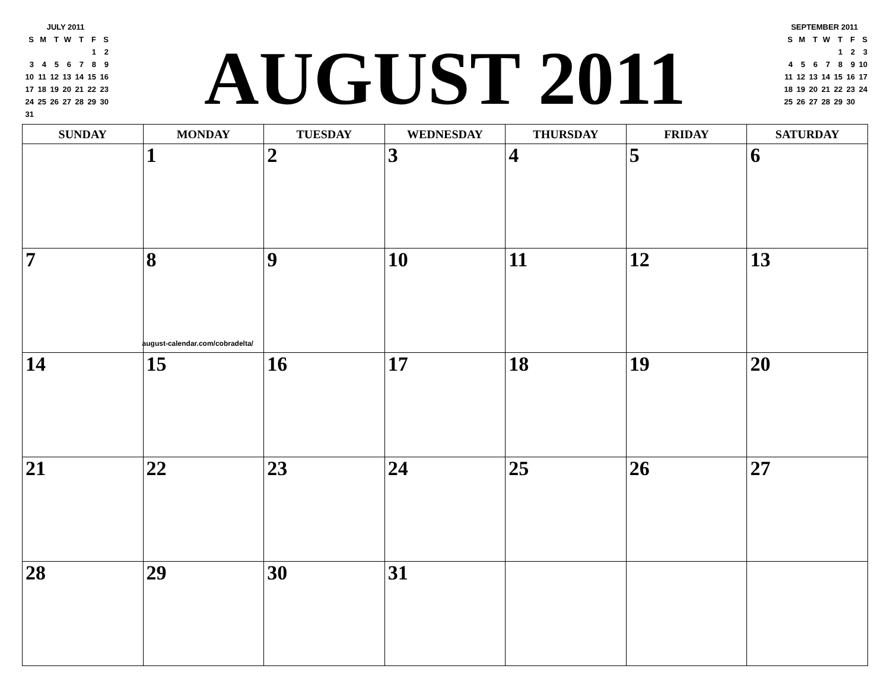JULY 2011
| S | M | T | W | T | F | S |
| | | | | | 1 | 2 |
| 3 | 4 | 5 | 6 | 7 | 8 | 9 |
| 10 | 11 | 12 | 13 | 14 | 15 | 16 |
| 17 | 18 | 19 | 20 | 21 | 22 | 23 |
| 24 | 25 | 26 | 27 | 28 | 29 | 30 |
| 31 | | | | | | |
AUGUST 2011
SEPTEMBER 2011
| S | M | T | W | T | F | S |
| | | | | 1 | 2 | 3 |
| 4 | 5 | 6 | 7 | 8 | 9 | 10 |
| 11 | 12 | 13 | 14 | 15 | 16 | 17 |
| 18 | 19 | 20 | 21 | 22 | 23 | 24 |
| 25 | 26 | 27 | 28 | 29 | 30 | |
| SUNDAY | MONDAY | TUESDAY | WEDNESDAY | THURSDAY | FRIDAY | SATURDAY |
| --- | --- | --- | --- | --- | --- | --- |
| | 1 | 2 | 3 | 4 | 5 | 6 |
| 7 | 8 august-calendar.com/cobradelta/ | 9 | 10 | 11 | 12 | 13 |
| 14 | 15 | 16 | 17 | 18 | 19 | 20 |
| 21 | 22 | 23 | 24 | 25 | 26 | 27 |
| 28 | 29 | 30 | 31 | | | |